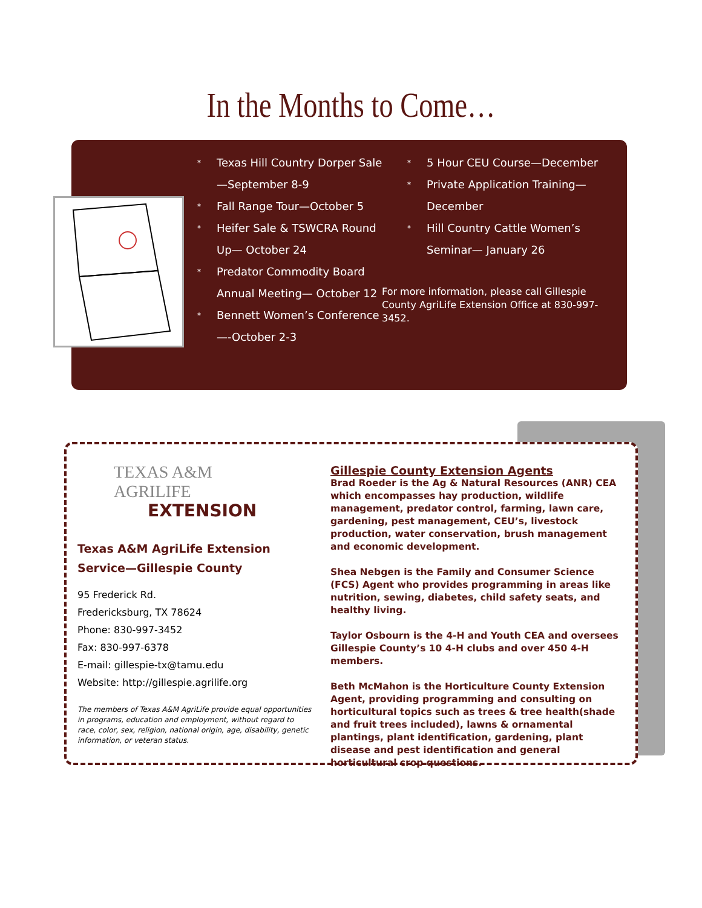In the Months to Come…
* Texas Hill Country Dorper Sale—September 8-9
* Fall Range Tour—October 5
* Heifer Sale & TSWCRA Round Up— October 24
* Predator Commodity Board Annual Meeting— October 12
* Bennett Women’s Conference—-October 2-3
* 5 Hour CEU Course—December
* Private Application Training—December
* Hill Country Cattle Women’s Seminar— January 26
For more information, please call Gillespie County AgriLife Extension Office at 830-997-3452.
TEXAS A&M
AGRILIFE
EXTENSION
Texas A&M AgriLife Extension Service—Gillespie County
95 Frederick Rd.
Fredericksburg, TX 78624
Phone: 830-997-3452
Fax: 830-997-6378
E-mail: gillespie-tx@tamu.edu
Website: http://gillespie.agrilife.org
The members of Texas A&M AgriLife provide equal opportunities in programs, education and employment, without regard to race, color, sex, religion, national origin, age, disability, genetic information, or veteran status.
Gillespie County Extension Agents
Brad Roeder is the Ag & Natural Resources (ANR) CEA which encompasses hay production, wildlife management, predator control, farming, lawn care, gardening, pest management, CEU’s, livestock production, water conservation, brush management and economic development.
Shea Nebgen is the Family and Consumer Science (FCS) Agent who provides programming in areas like nutrition, sewing, diabetes, child safety seats, and healthy living.
Taylor Osbourn is the 4-H and Youth CEA and oversees Gillespie County’s 10 4-H clubs and over 450 4-H members.
Beth McMahon is the Horticulture County Extension Agent, providing programming and consulting on horticultural topics such as trees & tree health(shade and fruit trees included), lawns & ornamental plantings, plant identification, gardening, plant disease and pest identification and general horticultural crop questions.